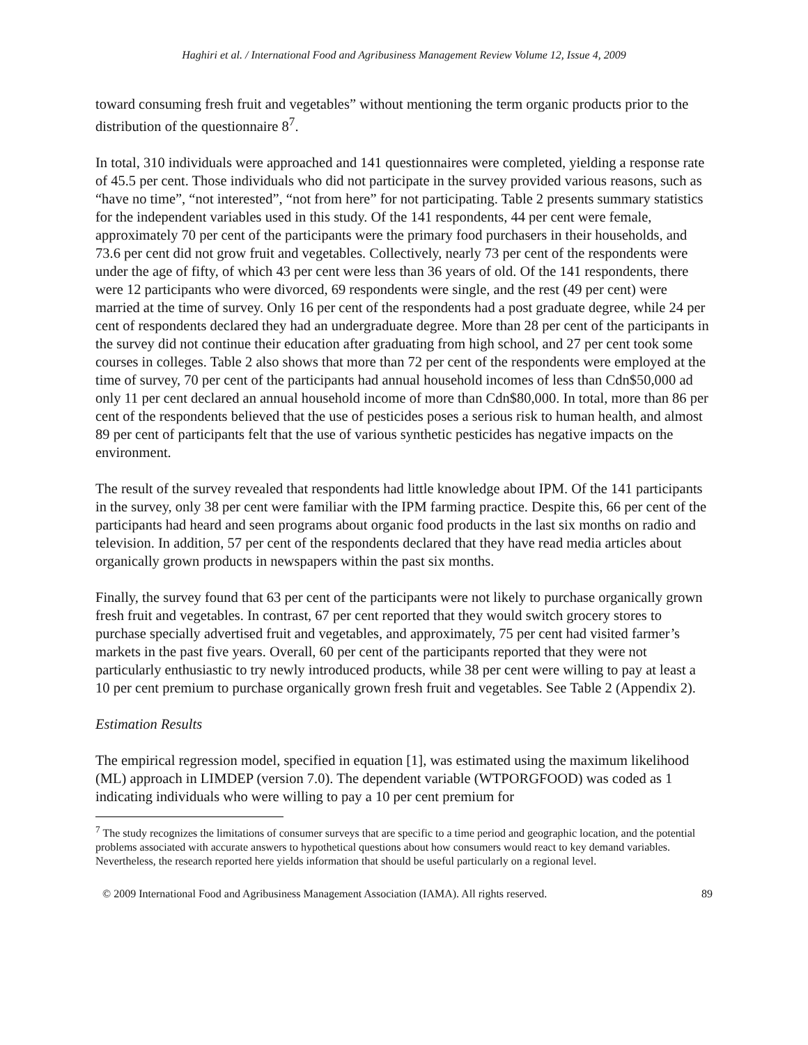Haghiri et al. / International Food and Agribusiness Management Review Volume 12, Issue 4, 2009
toward consuming fresh fruit and vegetables” without mentioning the term organic products prior to the distribution of the questionnaire 8<sup>7</sup>.
In total, 310 individuals were approached and 141 questionnaires were completed, yielding a response rate of 45.5 per cent. Those individuals who did not participate in the survey provided various reasons, such as “have no time”, “not interested”, “not from here” for not participating. Table 2 presents summary statistics for the independent variables used in this study. Of the 141 respondents, 44 per cent were female, approximately 70 per cent of the participants were the primary food purchasers in their households, and 73.6 per cent did not grow fruit and vegetables. Collectively, nearly 73 per cent of the respondents were under the age of fifty, of which 43 per cent were less than 36 years of old. Of the 141 respondents, there were 12 participants who were divorced, 69 respondents were single, and the rest (49 per cent) were married at the time of survey. Only 16 per cent of the respondents had a post graduate degree, while 24 per cent of respondents declared they had an undergraduate degree. More than 28 per cent of the participants in the survey did not continue their education after graduating from high school, and 27 per cent took some courses in colleges. Table 2 also shows that more than 72 per cent of the respondents were employed at the time of survey, 70 per cent of the participants had annual household incomes of less than Cdn$50,000 ad only 11 per cent declared an annual household income of more than Cdn$80,000. In total, more than 86 per cent of the respondents believed that the use of pesticides poses a serious risk to human health, and almost 89 per cent of participants felt that the use of various synthetic pesticides has negative impacts on the environment.
The result of the survey revealed that respondents had little knowledge about IPM. Of the 141 participants in the survey, only 38 per cent were familiar with the IPM farming practice. Despite this, 66 per cent of the participants had heard and seen programs about organic food products in the last six months on radio and television. In addition, 57 per cent of the respondents declared that they have read media articles about organically grown products in newspapers within the past six months.
Finally, the survey found that 63 per cent of the participants were not likely to purchase organically grown fresh fruit and vegetables. In contrast, 67 per cent reported that they would switch grocery stores to purchase specially advertised fruit and vegetables, and approximately, 75 per cent had visited farmer’s markets in the past five years. Overall, 60 per cent of the participants reported that they were not particularly enthusiastic to try newly introduced products, while 38 per cent were willing to pay at least a 10 per cent premium to purchase organically grown fresh fruit and vegetables. See Table 2 (Appendix 2).
Estimation Results
The empirical regression model, specified in equation [1], was estimated using the maximum likelihood (ML) approach in LIMDEP (version 7.0). The dependent variable (WTPORGFOOD) was coded as 1 indicating individuals who were willing to pay a 10 per cent premium for
<sup>7</sup> The study recognizes the limitations of consumer surveys that are specific to a time period and geographic location, and the potential problems associated with accurate answers to hypothetical questions about how consumers would react to key demand variables. Nevertheless, the research reported here yields information that should be useful particularly on a regional level.
© 2009 International Food and Agribusiness Management Association (IAMA). All rights reserved. 89